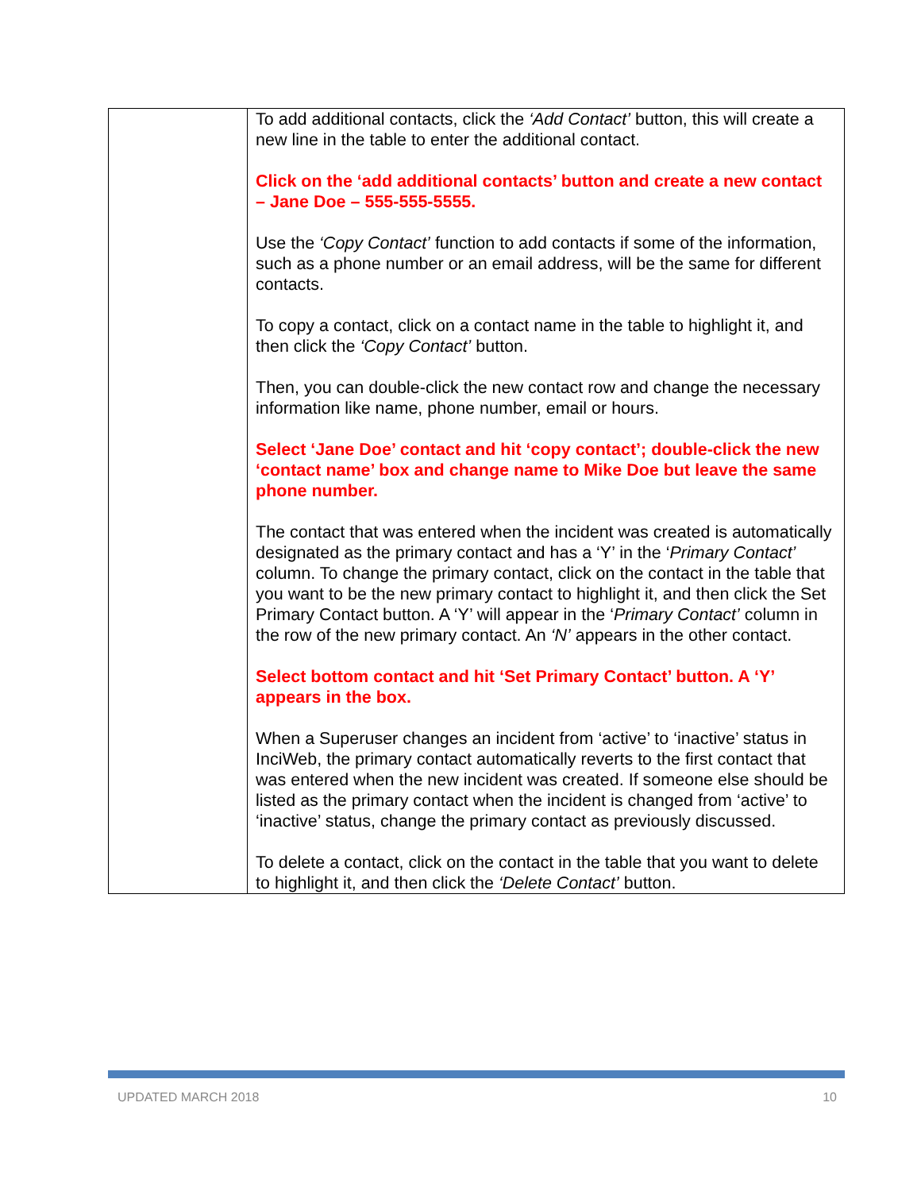| | To add additional contacts, click the ‘Add Contact’ button, this will create a new line in the table to enter the additional contact. Click on the ‘add additional contacts’ button and create a new contact – Jane Doe – 555-555-5555. Use the ‘Copy Contact’ function to add contacts if some of the information, such as a phone number or an email address, will be the same for different contacts. To copy a contact, click on a contact name in the table to highlight it, and then click the ‘Copy Contact’ button. Then, you can double-click the new contact row and change the necessary information like name, phone number, email or hours. Select ‘Jane Doe’ contact and hit ‘copy contact’; double-click the new ‘contact name’ box and change name to Mike Doe but leave the same phone number. The contact that was entered when the incident was created is automatically designated as the primary contact and has a ‘Y’ in the ‘ Primary Contact’ column. To change the primary contact, click on the contact in the table that you want to be the new primary contact to highlight it, and then click the Set Primary Contact button. A ‘Y’ will appear in the ‘ Primary Contact’ column in the row of the new primary contact. An ‘N’ appears in the other contact. Select bottom contact and hit ‘Set Primary Contact’ button. A ‘Y’ appears in the box. When a Superuser changes an incident from ‘active’ to ‘inactive’ status in InciWeb, the primary contact automatically reverts to the first contact that was entered when the new incident was created. If someone else should be listed as the primary contact when the incident is changed from ‘active’ to ‘inactive’ status, change the primary contact as previously discussed. To delete a contact, click on the contact in the table that you want to delete to highlight it, and then click the ‘Delete Contact’ button. |
UPDATED MARCH 2018 10